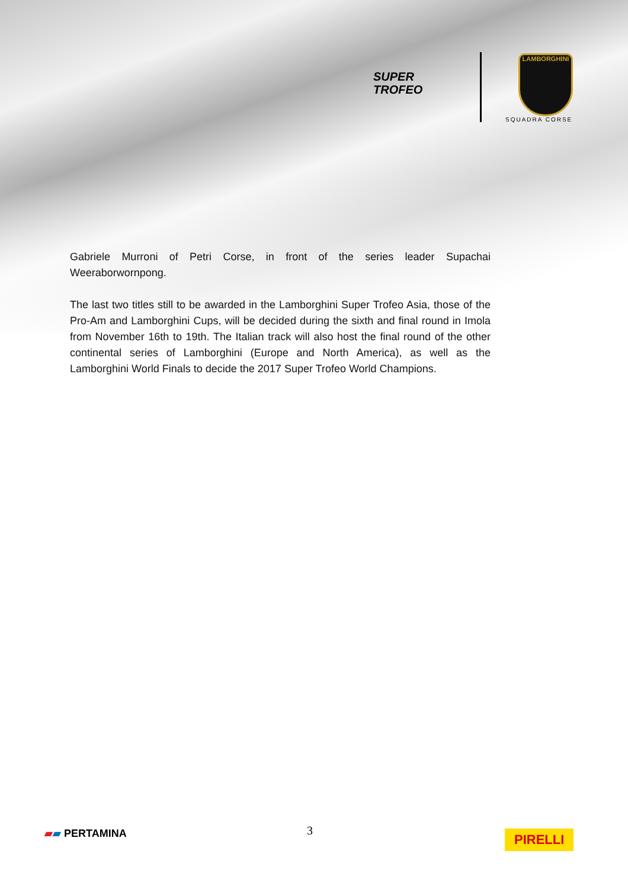SUPER
TROFEO
LAMBORGHINI
SQUADRA CORSE
Gabriele Murroni of Petri Corse, in front of the series leader Supachai Weeraborwornpong.
The last two titles still to be awarded in the Lamborghini Super Trofeo Asia, those of the Pro-Am and Lamborghini Cups, will be decided during the sixth and final round in Imola from November 16th to 19th. The Italian track will also host the final round of the other continental series of Lamborghini (Europe and North America), as well as the Lamborghini World Finals to decide the 2017 Super Trofeo World Champions.
3
▰▰ PERTAMINA PIRELLI